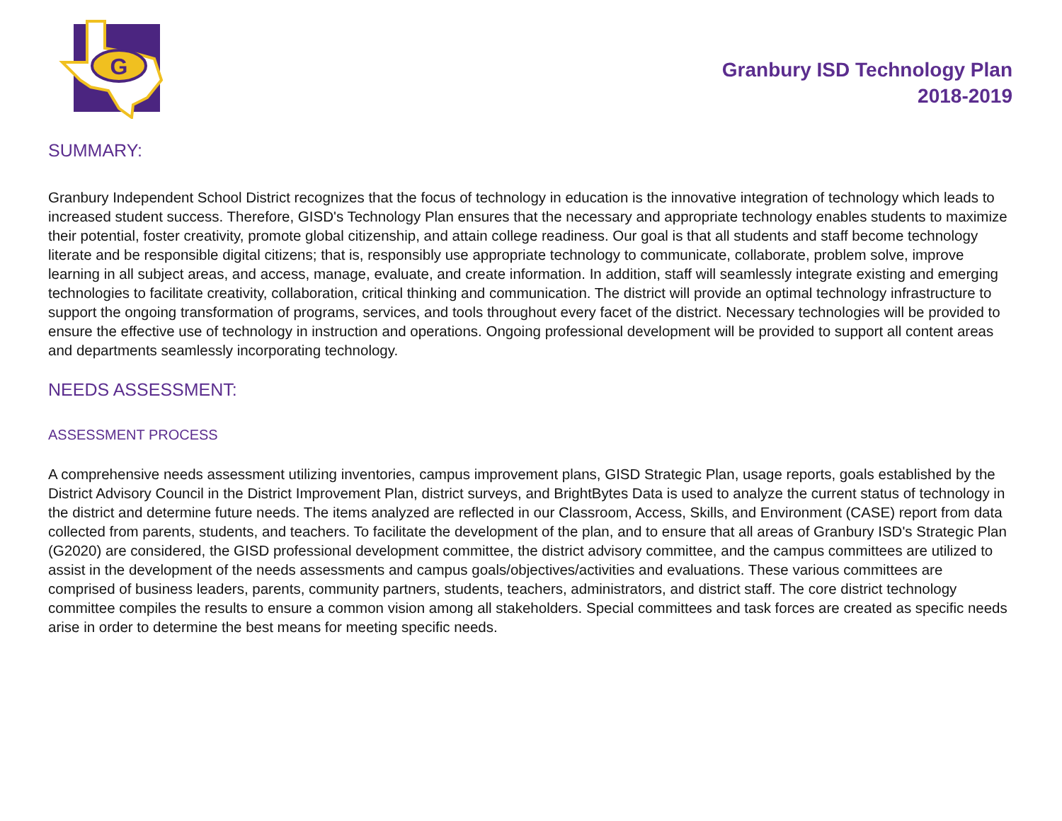G
Granbury ISD Technology Plan
2018-2019
SUMMARY:
Granbury Independent School District recognizes that the focus of technology in education is the innovative integration of technology which leads to increased student success. Therefore, GISD's Technology Plan ensures that the necessary and appropriate technology enables students to maximize their potential, foster creativity, promote global citizenship, and attain college readiness. Our goal is that all students and staff become technology literate and be responsible digital citizens; that is, responsibly use appropriate technology to communicate, collaborate, problem solve, improve learning in all subject areas, and access, manage, evaluate, and create information. In addition, staff will seamlessly integrate existing and emerging technologies to facilitate creativity, collaboration, critical thinking and communication. The district will provide an optimal technology infrastructure to support the ongoing transformation of programs, services, and tools throughout every facet of the district. Necessary technologies will be provided to ensure the effective use of technology in instruction and operations. Ongoing professional development will be provided to support all content areas and departments seamlessly incorporating technology.
NEEDS ASSESSMENT:
ASSESSMENT PROCESS
A comprehensive needs assessment utilizing inventories, campus improvement plans, GISD Strategic Plan, usage reports, goals established by the District Advisory Council in the District Improvement Plan, district surveys, and BrightBytes Data is used to analyze the current status of technology in the district and determine future needs. The items analyzed are reflected in our Classroom, Access, Skills, and Environment (CASE) report from data collected from parents, students, and teachers. To facilitate the development of the plan, and to ensure that all areas of Granbury ISD's Strategic Plan (G2020) are considered, the GISD professional development committee, the district advisory committee, and the campus committees are utilized to assist in the development of the needs assessments and campus goals/objectives/activities and evaluations. These various committees are comprised of business leaders, parents, community partners, students, teachers, administrators, and district staff. The core district technology committee compiles the results to ensure a common vision among all stakeholders. Special committees and task forces are created as specific needs arise in order to determine the best means for meeting specific needs.